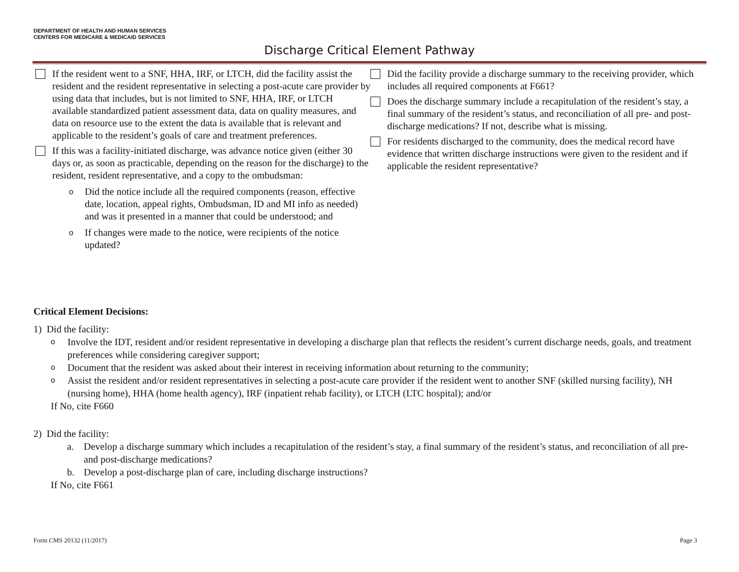DEPARTMENT OF HEALTH AND HUMAN SERVICES
CENTERS FOR MEDICARE & MEDICAID SERVICES
Discharge Critical Element Pathway
If the resident went to a SNF, HHA, IRF, or LTCH, did the facility assist the resident and the resident representative in selecting a post-acute care provider by using data that includes, but is not limited to SNF, HHA, IRF, or LTCH available standardized patient assessment data, data on quality measures, and data on resource use to the extent the data is available that is relevant and applicable to the resident’s goals of care and treatment preferences.
If this was a facility-initiated discharge, was advance notice given (either 30 days or, as soon as practicable, depending on the reason for the discharge) to the resident, resident representative, and a copy to the ombudsman:
o
Did the notice include all the required components (reason, effective date, location, appeal rights, Ombudsman, ID and MI info as needed) and was it presented in a manner that could be understood; and
o
If changes were made to the notice, were recipients of the notice updated?
Did the facility provide a discharge summary to the receiving provider, which includes all required components at F661?
Does the discharge summary include a recapitulation of the resident’s stay, a final summary of the resident’s status, and reconciliation of all pre- and post-discharge medications? If not, describe what is missing.
For residents discharged to the community, does the medical record have evidence that written discharge instructions were given to the resident and if applicable the resident representative?
Critical Element Decisions:
1) Did the facility:
o
Involve the IDT, resident and/or resident representative in developing a discharge plan that reflects the resident’s current discharge needs, goals, and treatment preferences while considering caregiver support;
o
Document that the resident was asked about their interest in receiving information about returning to the community;
o
Assist the resident and/or resident representatives in selecting a post-acute care provider if the resident went to another SNF (skilled nursing facility), NH (nursing home), HHA (home health agency), IRF (inpatient rehab facility), or LTCH (LTC hospital); and/or
If No, cite F660
2) Did the facility:
a. Develop a discharge summary which includes a recapitulation of the resident’s stay, a final summary of the resident’s status, and reconciliation of all pre- and post-discharge medications?
b. Develop a post-discharge plan of care, including discharge instructions?
If No, cite F661
Form CMS 20132 (11/2017) Page 3